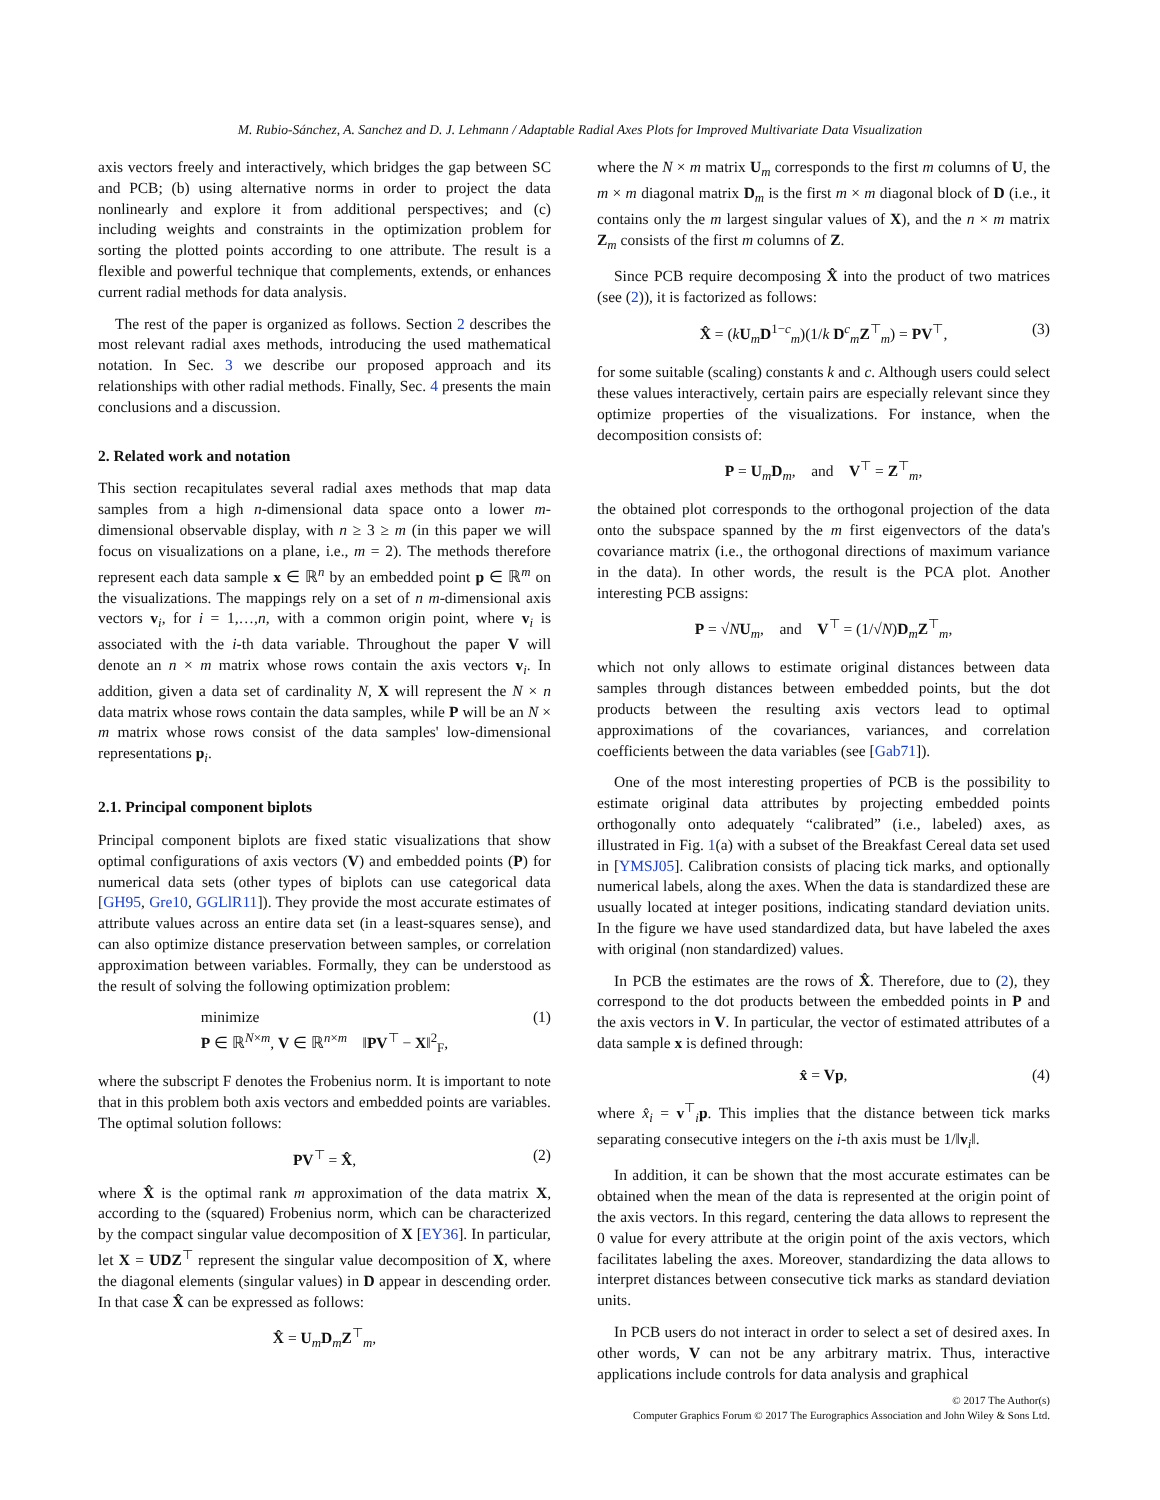M. Rubio-Sánchez, A. Sanchez and D. J. Lehmann / Adaptable Radial Axes Plots for Improved Multivariate Data Visualization
axis vectors freely and interactively, which bridges the gap between SC and PCB; (b) using alternative norms in order to project the data nonlinearly and explore it from additional perspectives; and (c) including weights and constraints in the optimization problem for sorting the plotted points according to one attribute. The result is a flexible and powerful technique that complements, extends, or enhances current radial methods for data analysis.
The rest of the paper is organized as follows. Section 2 describes the most relevant radial axes methods, introducing the used mathematical notation. In Sec. 3 we describe our proposed approach and its relationships with other radial methods. Finally, Sec. 4 presents the main conclusions and a discussion.
2. Related work and notation
This section recapitulates several radial axes methods that map data samples from a high n-dimensional data space onto a lower m-dimensional observable display, with n ≥ 3 ≥ m (in this paper we will focus on visualizations on a plane, i.e., m = 2). The methods therefore represent each data sample x ∈ ℝ<sup>n</sup> by an embedded point p ∈ ℝ<sup>m</sup> on the visualizations. The mappings rely on a set of n m-dimensional axis vectors v<sub>i</sub>, for i = 1,…,n, with a common origin point, where v<sub>i</sub> is associated with the i-th data variable. Throughout the paper V will denote an n × m matrix whose rows contain the axis vectors v<sub>i</sub>. In addition, given a data set of cardinality N, X will represent the N × n data matrix whose rows contain the data samples, while P will be an N × m matrix whose rows consist of the data samples' low-dimensional representations p<sub>i</sub>.
2.1. Principal component biplots
Principal component biplots are fixed static visualizations that show optimal configurations of axis vectors (V) and embedded points (P) for numerical data sets (other types of biplots can use categorical data [GH95, Gre10, GGLlR11]). They provide the most accurate estimates of attribute values across an entire data set (in a least-squares sense), and can also optimize distance preservation between samples, or correlation approximation between variables. Formally, they can be understood as the result of solving the following optimization problem:
minimize
P ∈ ℝ<sup>N×m</sup>, V ∈ ℝ<sup>n×m</sup> ‖PV<sup>⊤</sup> − X‖<sup>2</sup><sub>F</sub>, (1)
where the subscript F denotes the Frobenius norm. It is important to note that in this problem both axis vectors and embedded points are variables. The optimal solution follows:
PV<sup>⊤</sup> = X̂, (2)
where X̂ is the optimal rank m approximation of the data matrix X, according to the (squared) Frobenius norm, which can be characterized by the compact singular value decomposition of X [EY36]. In particular, let X = UDZ<sup>⊤</sup> represent the singular value decomposition of X, where the diagonal elements (singular values) in D appear in descending order. In that case X̂ can be expressed as follows:
X̂ = U<sub>m</sub>D<sub>m</sub>Z<sup>⊤</sup><sub>m</sub>,
where the N × m matrix U<sub>m</sub> corresponds to the first m columns of U, the m × m diagonal matrix D<sub>m</sub> is the first m × m diagonal block of D (i.e., it contains only the m largest singular values of X), and the n × m matrix Z<sub>m</sub> consists of the first m columns of Z.
Since PCB require decomposing X̂ into the product of two matrices (see (2)), it is factorized as follows:
X̂ = (kU<sub>m</sub>D<sup>1−c</sup><sub>m</sub>)(1/k D<sup>c</sup><sub>m</sub>Z<sup>⊤</sup><sub>m</sub>) = PV<sup>⊤</sup>, (3)
for some suitable (scaling) constants k and c. Although users could select these values interactively, certain pairs are especially relevant since they optimize properties of the visualizations. For instance, when the decomposition consists of:
P = U<sub>m</sub>D<sub>m</sub>, and V<sup>⊤</sup> = Z<sup>⊤</sup><sub>m</sub>,
the obtained plot corresponds to the orthogonal projection of the data onto the subspace spanned by the m first eigenvectors of the data's covariance matrix (i.e., the orthogonal directions of maximum variance in the data). In other words, the result is the PCA plot. Another interesting PCB assigns:
P = √NU<sub>m</sub>, and V<sup>⊤</sup> = (1/√N)D<sub>m</sub>Z<sup>⊤</sup><sub>m</sub>,
which not only allows to estimate original distances between data samples through distances between embedded points, but the dot products between the resulting axis vectors lead to optimal approximations of the covariances, variances, and correlation coefficients between the data variables (see [Gab71]).
One of the most interesting properties of PCB is the possibility to estimate original data attributes by projecting embedded points orthogonally onto adequately “calibrated” (i.e., labeled) axes, as illustrated in Fig. 1(a) with a subset of the Breakfast Cereal data set used in [YMSJ05]. Calibration consists of placing tick marks, and optionally numerical labels, along the axes. When the data is standardized these are usually located at integer positions, indicating standard deviation units. In the figure we have used standardized data, but have labeled the axes with original (non standardized) values.
In PCB the estimates are the rows of X̂. Therefore, due to (2), they correspond to the dot products between the embedded points in P and the axis vectors in V. In particular, the vector of estimated attributes of a data sample x is defined through:
x̂ = Vp, (4)
where x̂<sub>i</sub> = v<sup>⊤</sup><sub>i</sub>p. This implies that the distance between tick marks separating consecutive integers on the i-th axis must be 1/‖v<sub>i</sub>‖.
In addition, it can be shown that the most accurate estimates can be obtained when the mean of the data is represented at the origin point of the axis vectors. In this regard, centering the data allows to represent the 0 value for every attribute at the origin point of the axis vectors, which facilitates labeling the axes. Moreover, standardizing the data allows to interpret distances between consecutive tick marks as standard deviation units.
In PCB users do not interact in order to select a set of desired axes. In other words, V can not be any arbitrary matrix. Thus, interactive applications include controls for data analysis and graphical
© 2017 The Author(s)
Computer Graphics Forum © 2017 The Eurographics Association and John Wiley & Sons Ltd.